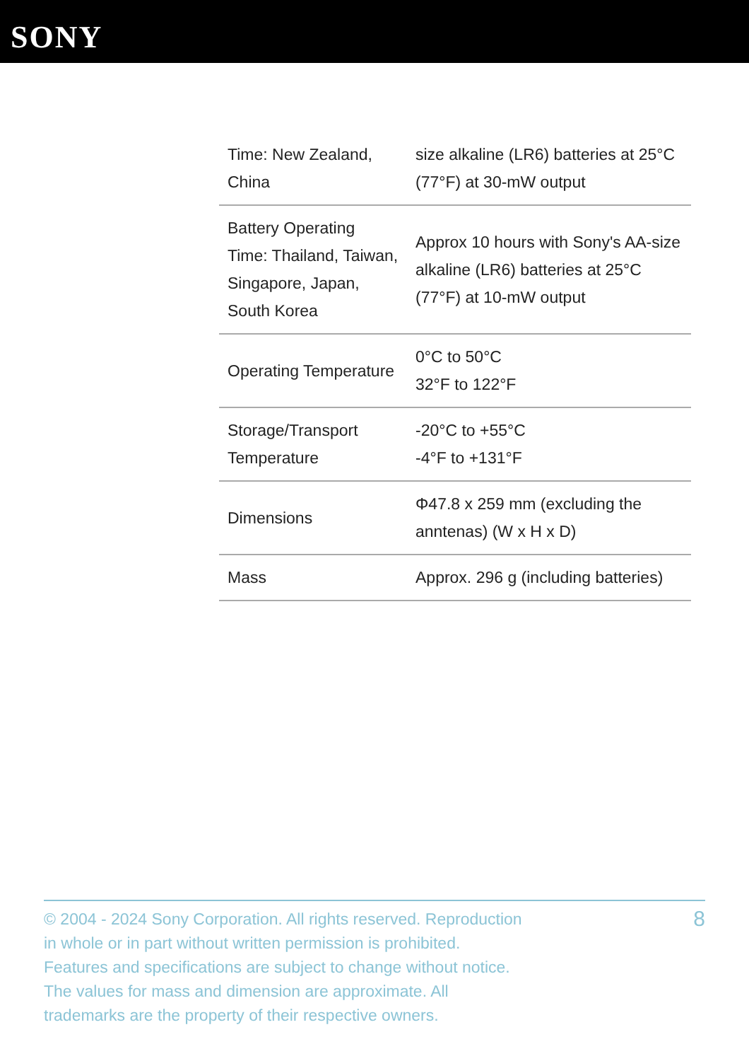SONY
| Time: New Zealand, China | size alkaline (LR6) batteries at 25°C (77°F) at 30-mW output |
| Battery Operating Time: Thailand, Taiwan, Singapore, Japan, South Korea | Approx 10 hours with Sony's AA-size alkaline (LR6) batteries at 25°C (77°F) at 10-mW output |
| Operating Temperature | 0°C to 50°C 32°F to 122°F |
| Storage/Transport Temperature | -20°C to +55°C -4°F to +131°F |
| Dimensions | Φ47.8 x 259 mm (excluding the anntenas) (W x H x D) |
| Mass | Approx. 296 g (including batteries) |
© 2004 - 2024 Sony Corporation. All rights reserved. Reproduction in whole or in part without written permission is prohibited. Features and specifications are subject to change without notice. The values for mass and dimension are approximate. All trademarks are the property of their respective owners.
8